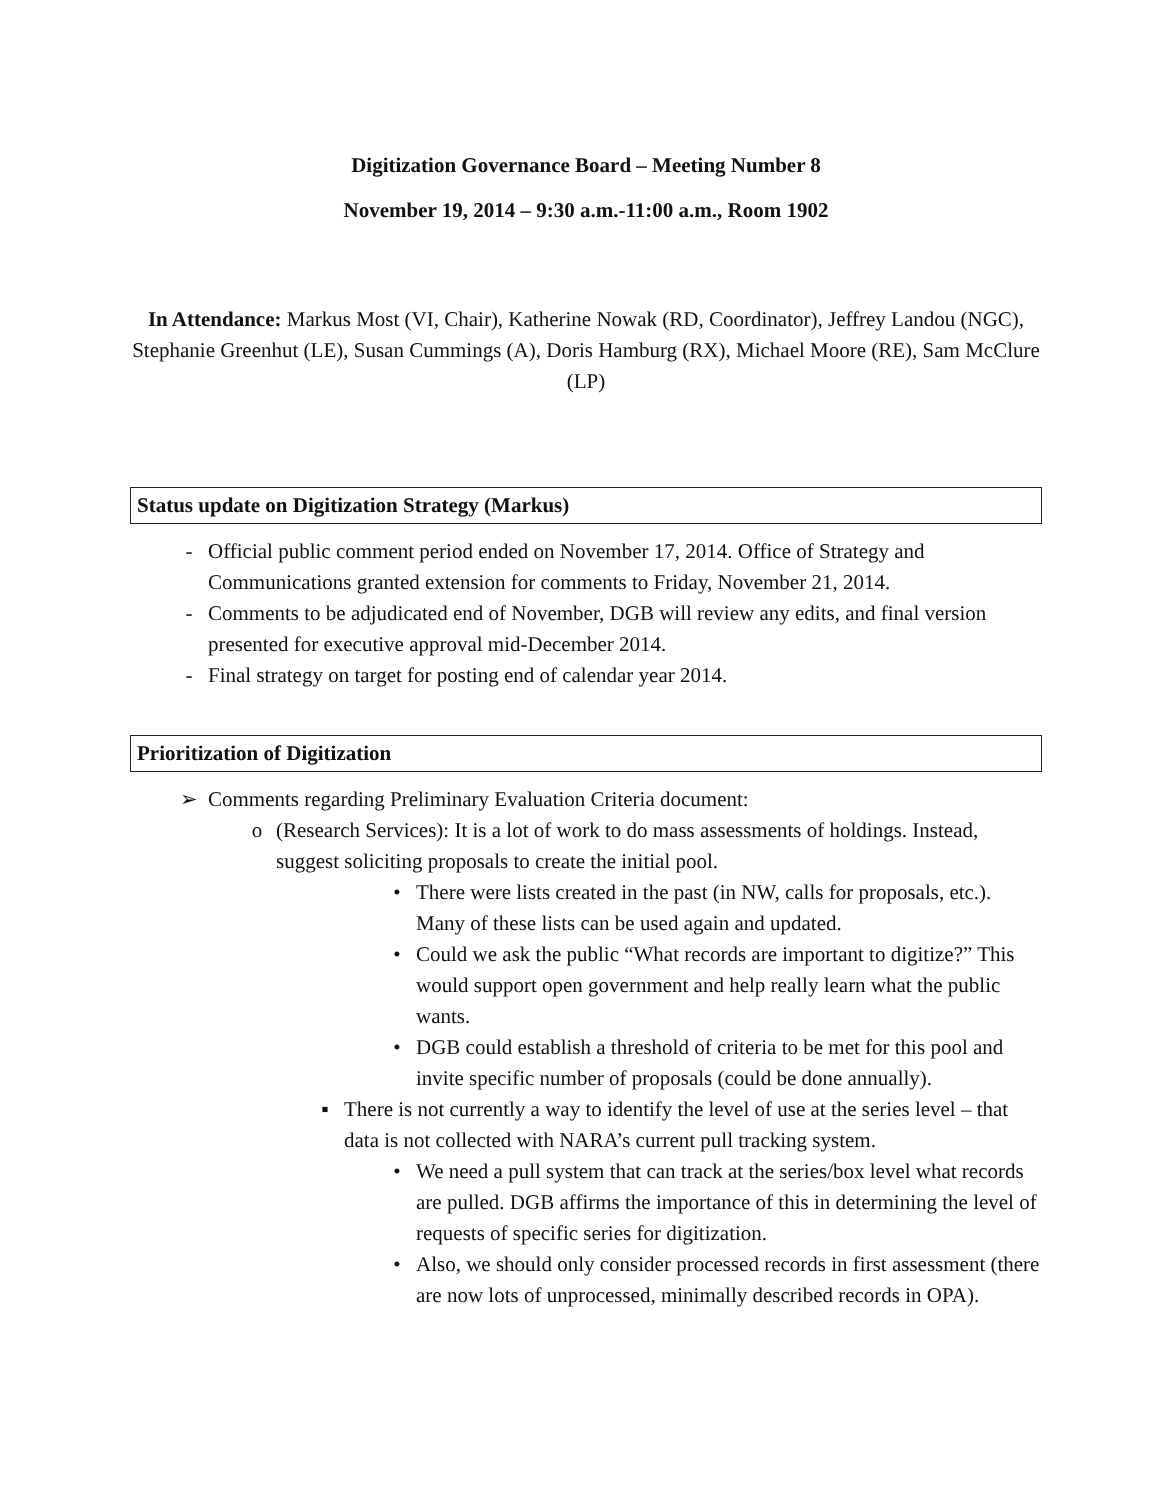Digitization Governance Board – Meeting Number 8
November 19, 2014 – 9:30 a.m.-11:00 a.m., Room 1902
In Attendance: Markus Most (VI, Chair), Katherine Nowak (RD, Coordinator), Jeffrey Landou (NGC), Stephanie Greenhut (LE), Susan Cummings (A), Doris Hamburg (RX), Michael Moore (RE), Sam McClure (LP)
Status update on Digitization Strategy (Markus)
- Official public comment period ended on November 17, 2014. Office of Strategy and Communications granted extension for comments to Friday, November 21, 2014.
- Comments to be adjudicated end of November, DGB will review any edits, and final version presented for executive approval mid-December 2014.
- Final strategy on target for posting end of calendar year 2014.
Prioritization of Digitization
➢ Comments regarding Preliminary Evaluation Criteria document:
o (Research Services): It is a lot of work to do mass assessments of holdings. Instead, suggest soliciting proposals to create the initial pool.
• There were lists created in the past (in NW, calls for proposals, etc.). Many of these lists can be used again and updated.
• Could we ask the public “What records are important to digitize?” This would support open government and help really learn what the public wants.
• DGB could establish a threshold of criteria to be met for this pool and invite specific number of proposals (could be done annually).
▪ There is not currently a way to identify the level of use at the series level – that data is not collected with NARA’s current pull tracking system.
• We need a pull system that can track at the series/box level what records are pulled. DGB affirms the importance of this in determining the level of requests of specific series for digitization.
• Also, we should only consider processed records in first assessment (there are now lots of unprocessed, minimally described records in OPA).